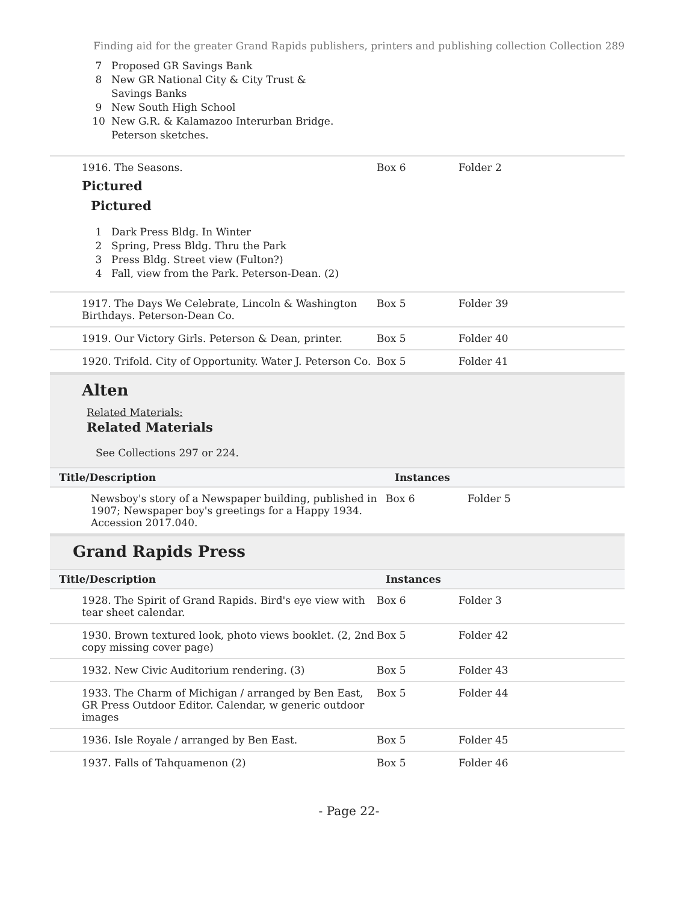Finding aid for the greater Grand Rapids publishers, printers and publishing collection Collection 289
7 Proposed GR Savings Bank
8 New GR National City & City Trust & Savings Banks
9 New South High School
10 New G.R. & Kalamazoo Interurban Bridge. Peterson sketches.
| 1916. The Seasons. Pictured Pictured 1 Dark Press Bldg. In Winter 2 Spring, Press Bldg. Thru the Park 3 Press Bldg. Street view (Fulton?) 4 Fall, view from the Park. Peterson-Dean. (2) | Box 6 | Folder 2 |
| 1917. The Days We Celebrate, Lincoln & Washington Birthdays. Peterson-Dean Co. | Box 5 | Folder 39 |
| 1919. Our Victory Girls. Peterson & Dean, printer. | Box 5 | Folder 40 |
| 1920. Trifold. City of Opportunity. Water J. Peterson Co. | Box 5 | Folder 41 |
Alten
Related Materials:
Related Materials
See Collections 297 or 224.
| Title/Description | Instances | |
| --- | --- | --- |
| Newsboy's story of a Newspaper building, published in 1907; Newspaper boy's greetings for a Happy 1934. Accession 2017.040. | Box 6 | Folder 5 |
Grand Rapids Press
| Title/Description | Instances | |
| --- | --- | --- |
| 1928. The Spirit of Grand Rapids. Bird's eye view with tear sheet calendar. | Box 6 | Folder 3 |
| 1930. Brown textured look, photo views booklet. (2, 2nd copy missing cover page) | Box 5 | Folder 42 |
| 1932. New Civic Auditorium rendering. (3) | Box 5 | Folder 43 |
| 1933. The Charm of Michigan / arranged by Ben East, GR Press Outdoor Editor. Calendar, w generic outdoor images | Box 5 | Folder 44 |
| 1936. Isle Royale / arranged by Ben East. | Box 5 | Folder 45 |
| 1937. Falls of Tahquamenon (2) | Box 5 | Folder 46 |
- Page 22-